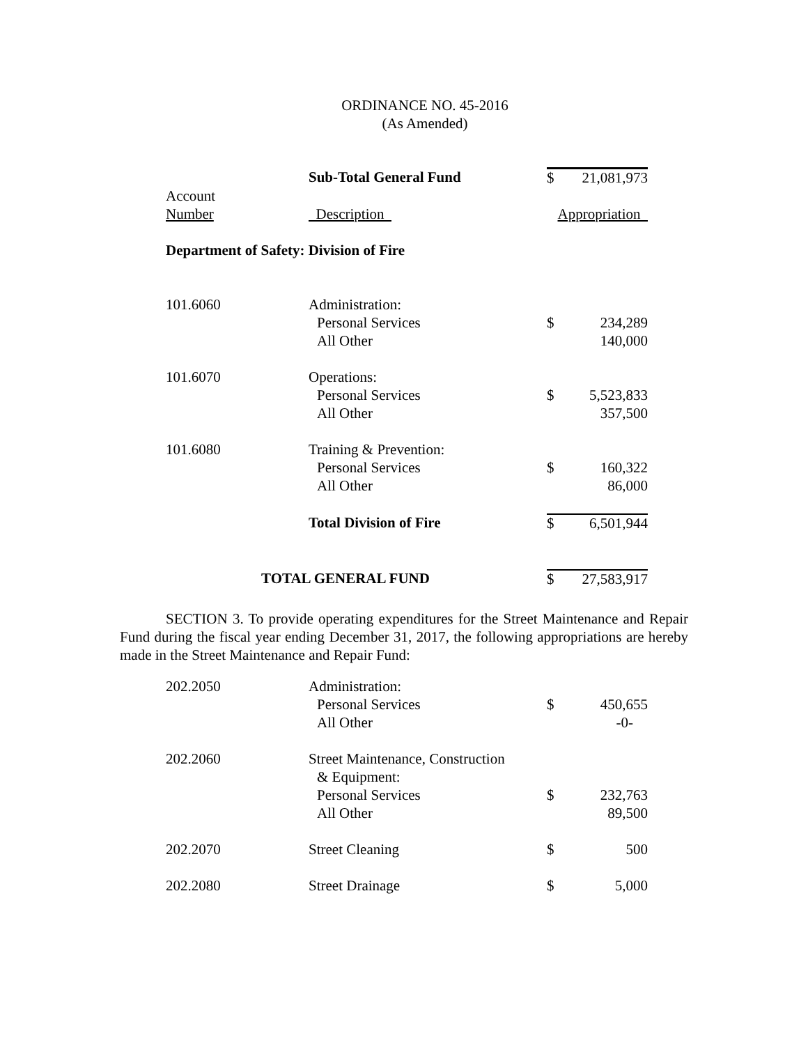ORDINANCE NO. 45-2016
(As Amended)
| | Sub-Total General Fund | $ | 21,081,973 |
| Account | | | |
| Number | Description | Appropriation | |
| Department of Safety: Division of Fire | | | |
| 101.6060 | Administration: | | |
| | Personal Services | $ | 234,289 |
| | All Other | | 140,000 |
| 101.6070 | Operations: | | |
| | Personal Services | $ | 5,523,833 |
| | All Other | | 357,500 |
| 101.6080 | Training & Prevention: | | |
| | Personal Services | $ | 160,322 |
| | All Other | | 86,000 |
| | Total Division of Fire | $ | 6,501,944 |
| TOTAL GENERAL FUND | | $ | 27,583,917 |
SECTION 3. To provide operating expenditures for the Street Maintenance and Repair Fund during the fiscal year ending December 31, 2017, the following appropriations are hereby made in the Street Maintenance and Repair Fund:
| 202.2050 | Administration: | | |
| | Personal Services | $ | 450,655 |
| | All Other | | -0- |
| 202.2060 | Street Maintenance, Construction | | |
| | & Equipment: | | |
| | Personal Services | $ | 232,763 |
| | All Other | | 89,500 |
| 202.2070 | Street Cleaning | $ | 500 |
| 202.2080 | Street Drainage | $ | 5,000 |